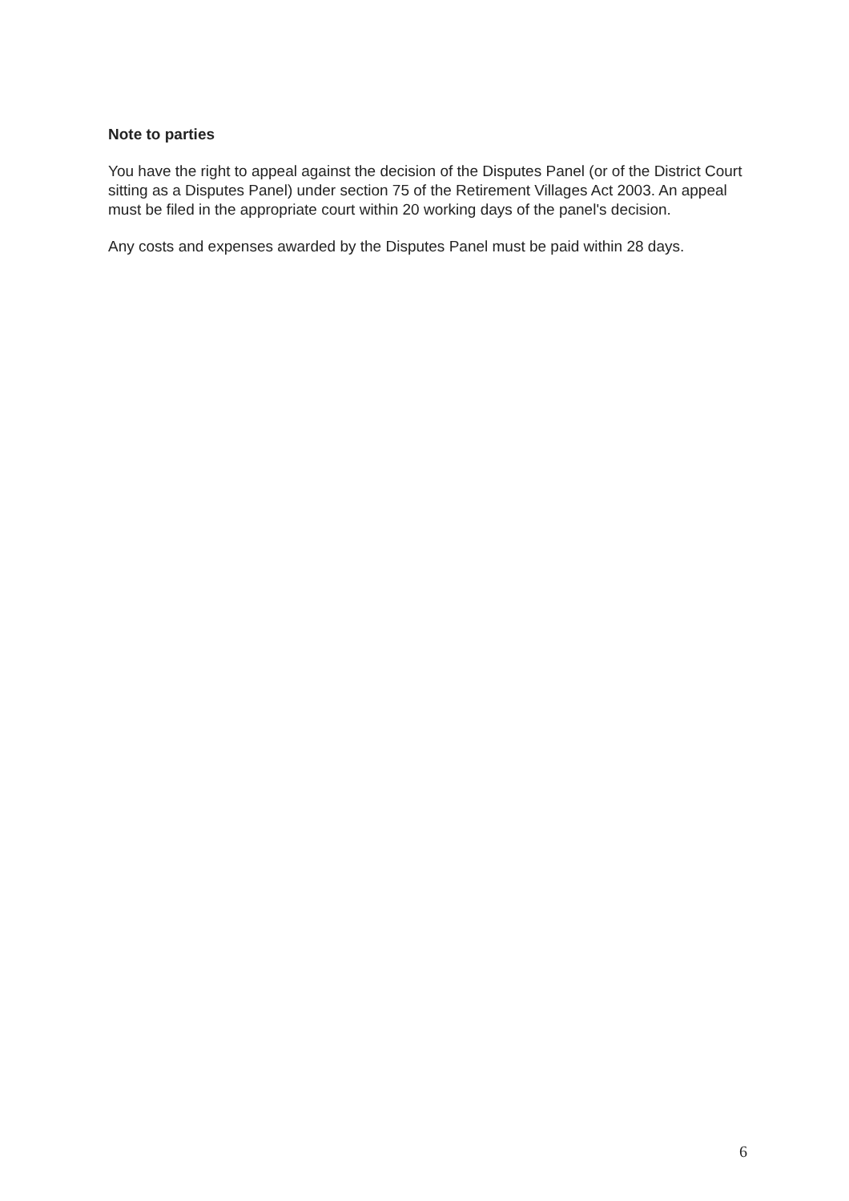Note to parties
You have the right to appeal against the decision of the Disputes Panel (or of the District Court sitting as a Disputes Panel) under section 75 of the Retirement Villages Act 2003. An appeal must be filed in the appropriate court within 20 working days of the panel's decision.
Any costs and expenses awarded by the Disputes Panel must be paid within 28 days.
6